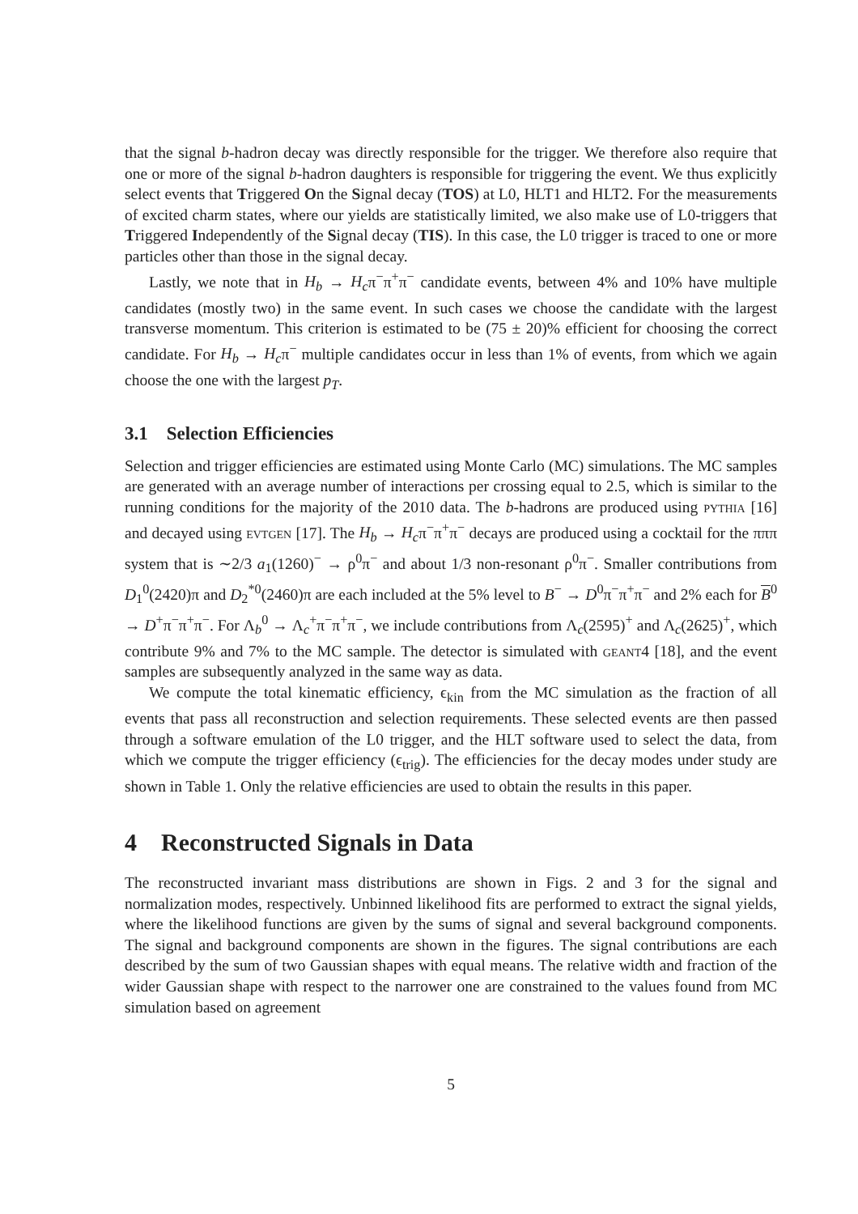that the signal b-hadron decay was directly responsible for the trigger. We therefore also require that one or more of the signal b-hadron daughters is responsible for triggering the event. We thus explicitly select events that Triggered On the Signal decay (TOS) at L0, HLT1 and HLT2. For the measurements of excited charm states, where our yields are statistically limited, we also make use of L0-triggers that Triggered Independently of the Signal decay (TIS). In this case, the L0 trigger is traced to one or more particles other than those in the signal decay.
Lastly, we note that in H<sub>b</sub> → H<sub>c</sub>π<sup>−</sup>π<sup>+</sup>π<sup>−</sup> candidate events, between 4% and 10% have multiple candidates (mostly two) in the same event. In such cases we choose the candidate with the largest transverse momentum. This criterion is estimated to be (75 ± 20)% efficient for choosing the correct candidate. For H<sub>b</sub> → H<sub>c</sub>π<sup>−</sup> multiple candidates occur in less than 1% of events, from which we again choose the one with the largest p<sub>T</sub>.
3.1 Selection Efficiencies
Selection and trigger efficiencies are estimated using Monte Carlo (MC) simulations. The MC samples are generated with an average number of interactions per crossing equal to 2.5, which is similar to the running conditions for the majority of the 2010 data. The b-hadrons are produced using pythia [16] and decayed using evtgen [17]. The H<sub>b</sub> → H<sub>c</sub>π<sup>−</sup>π<sup>+</sup>π<sup>−</sup> decays are produced using a cocktail for the πππ system that is ∼2/3 a<sub>1</sub>(1260)<sup>−</sup> → ρ<sup>0</sup>π<sup>−</sup> and about 1/3 non-resonant ρ<sup>0</sup>π<sup>−</sup>. Smaller contributions from D<sub>1</sub><sup>0</sup>(2420)π and D<sub>2</sub><sup>*0</sup>(2460)π are each included at the 5% level to B<sup>−</sup> → D<sup>0</sup>π<sup>−</sup>π<sup>+</sup>π<sup>−</sup> and 2% each for B<sup>0</sup> → D<sup>+</sup>π<sup>−</sup>π<sup>+</sup>π<sup>−</sup>. For Λ<sub>b</sub><sup>0</sup> → Λ<sub>c</sub><sup>+</sup>π<sup>−</sup>π<sup>+</sup>π<sup>−</sup>, we include contributions from Λ<sub>c</sub>(2595)<sup>+</sup> and Λ<sub>c</sub>(2625)<sup>+</sup>, which contribute 9% and 7% to the MC sample. The detector is simulated with geant4 [18], and the event samples are subsequently analyzed in the same way as data.
We compute the total kinematic efficiency, ϵ<sub>kin</sub> from the MC simulation as the fraction of all events that pass all reconstruction and selection requirements. These selected events are then passed through a software emulation of the L0 trigger, and the HLT software used to select the data, from which we compute the trigger efficiency (ϵ<sub>trig</sub>). The efficiencies for the decay modes under study are shown in Table 1. Only the relative efficiencies are used to obtain the results in this paper.
4 Reconstructed Signals in Data
The reconstructed invariant mass distributions are shown in Figs. 2 and 3 for the signal and normalization modes, respectively. Unbinned likelihood fits are performed to extract the signal yields, where the likelihood functions are given by the sums of signal and several background components. The signal and background components are shown in the figures. The signal contributions are each described by the sum of two Gaussian shapes with equal means. The relative width and fraction of the wider Gaussian shape with respect to the narrower one are constrained to the values found from MC simulation based on agreement
5